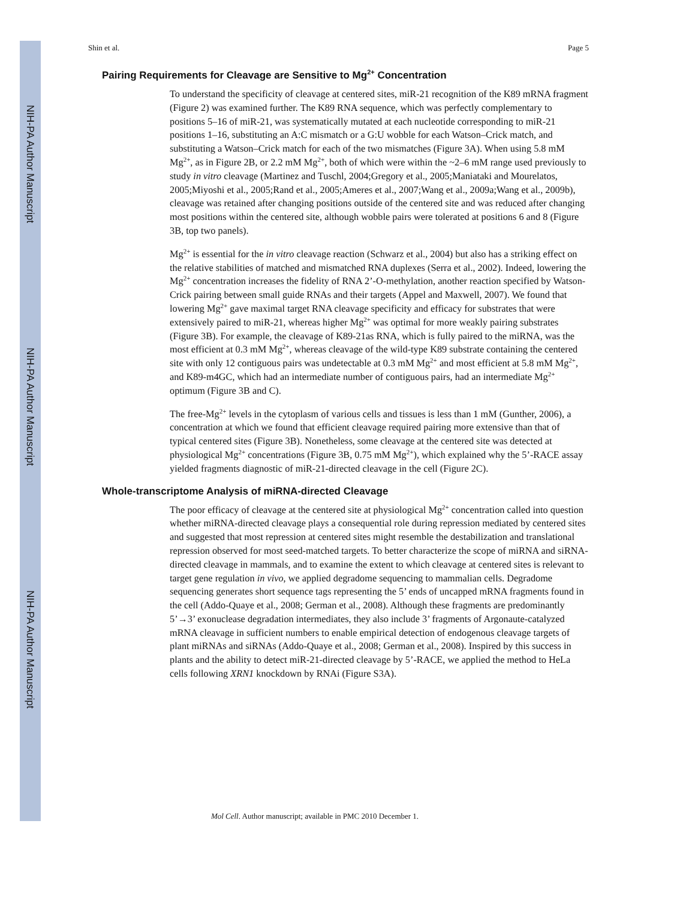NIH-PA Author Manuscript
NIH-PA Author Manuscript
NIH-PA Author Manuscript
Shin et al. Page 5
Pairing Requirements for Cleavage are Sensitive to Mg<sup>2+</sup> Concentration
To understand the specificity of cleavage at centered sites, miR-21 recognition of the K89 mRNA fragment (Figure 2) was examined further. The K89 RNA sequence, which was perfectly complementary to positions 5–16 of miR-21, was systematically mutated at each nucleotide corresponding to miR-21 positions 1–16, substituting an A:C mismatch or a G:U wobble for each Watson–Crick match, and substituting a Watson–Crick match for each of the two mismatches (Figure 3A). When using 5.8 mM Mg<sup>2+</sup>, as in Figure 2B, or 2.2 mM Mg<sup>2+</sup>, both of which were within the ~2–6 mM range used previously to study in vitro cleavage (Martinez and Tuschl, 2004;Gregory et al., 2005;Maniataki and Mourelatos, 2005;Miyoshi et al., 2005;Rand et al., 2005;Ameres et al., 2007;Wang et al., 2009a;Wang et al., 2009b), cleavage was retained after changing positions outside of the centered site and was reduced after changing most positions within the centered site, although wobble pairs were tolerated at positions 6 and 8 (Figure 3B, top two panels).
Mg<sup>2+</sup> is essential for the in vitro cleavage reaction (Schwarz et al., 2004) but also has a striking effect on the relative stabilities of matched and mismatched RNA duplexes (Serra et al., 2002). Indeed, lowering the Mg<sup>2+</sup> concentration increases the fidelity of RNA 2’-O-methylation, another reaction specified by Watson-Crick pairing between small guide RNAs and their targets (Appel and Maxwell, 2007). We found that lowering Mg<sup>2+</sup> gave maximal target RNA cleavage specificity and efficacy for substrates that were extensively paired to miR-21, whereas higher Mg<sup>2+</sup> was optimal for more weakly pairing substrates (Figure 3B). For example, the cleavage of K89-21as RNA, which is fully paired to the miRNA, was the most efficient at 0.3 mM Mg<sup>2+</sup>, whereas cleavage of the wild-type K89 substrate containing the centered site with only 12 contiguous pairs was undetectable at 0.3 mM Mg<sup>2+</sup> and most efficient at 5.8 mM Mg<sup>2+</sup>, and K89-m4GC, which had an intermediate number of contiguous pairs, had an intermediate Mg<sup>2+</sup> optimum (Figure 3B and C).
The free-Mg<sup>2+</sup> levels in the cytoplasm of various cells and tissues is less than 1 mM (Gunther, 2006), a concentration at which we found that efficient cleavage required pairing more extensive than that of typical centered sites (Figure 3B). Nonetheless, some cleavage at the centered site was detected at physiological Mg<sup>2+</sup> concentrations (Figure 3B, 0.75 mM Mg<sup>2+</sup>), which explained why the 5’-RACE assay yielded fragments diagnostic of miR-21-directed cleavage in the cell (Figure 2C).
Whole-transcriptome Analysis of miRNA-directed Cleavage
The poor efficacy of cleavage at the centered site at physiological Mg<sup>2+</sup> concentration called into question whether miRNA-directed cleavage plays a consequential role during repression mediated by centered sites and suggested that most repression at centered sites might resemble the destabilization and translational repression observed for most seed-matched targets. To better characterize the scope of miRNA and siRNA-directed cleavage in mammals, and to examine the extent to which cleavage at centered sites is relevant to target gene regulation in vivo, we applied degradome sequencing to mammalian cells. Degradome sequencing generates short sequence tags representing the 5’ ends of uncapped mRNA fragments found in the cell (Addo-Quaye et al., 2008; German et al., 2008). Although these fragments are predominantly 5’→3’ exonuclease degradation intermediates, they also include 3’ fragments of Argonaute-catalyzed mRNA cleavage in sufficient numbers to enable empirical detection of endogenous cleavage targets of plant miRNAs and siRNAs (Addo-Quaye et al., 2008; German et al., 2008). Inspired by this success in plants and the ability to detect miR-21-directed cleavage by 5’-RACE, we applied the method to HeLa cells following XRN1 knockdown by RNAi (Figure S3A).
Mol Cell. Author manuscript; available in PMC 2010 December 1.